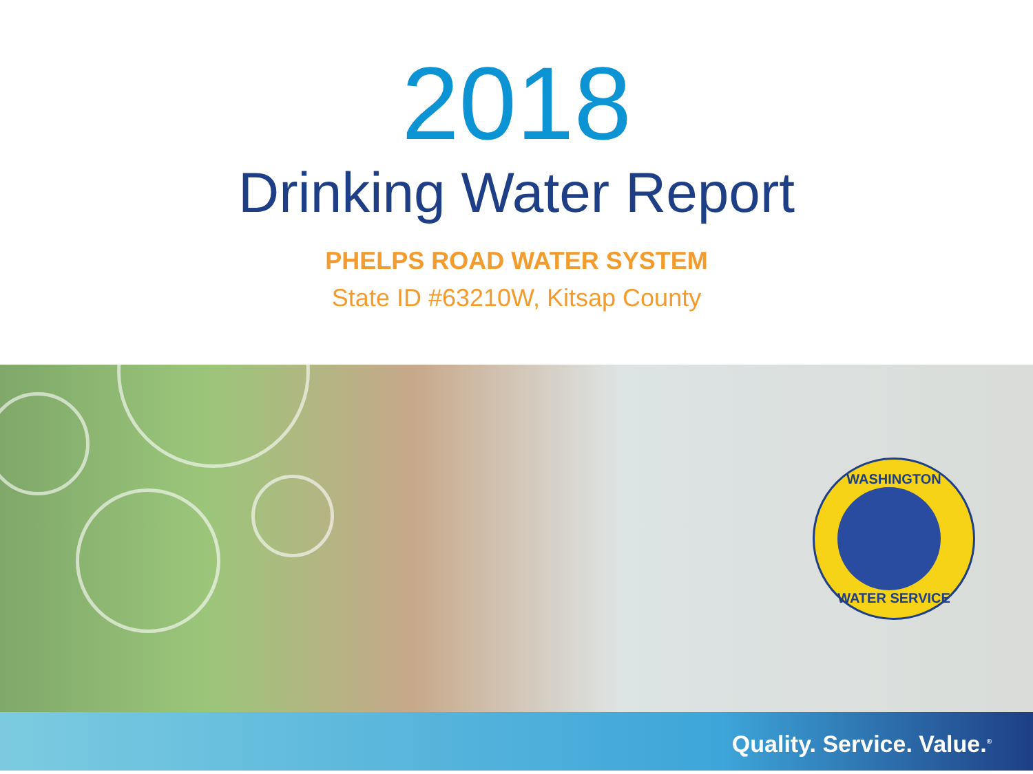2018
Drinking Water Report
PHELPS ROAD WATER SYSTEM
State ID #63210W, Kitsap County
WASHINGTON
WATER SERVICE
Quality. Service. Value.<sup>®</sup>